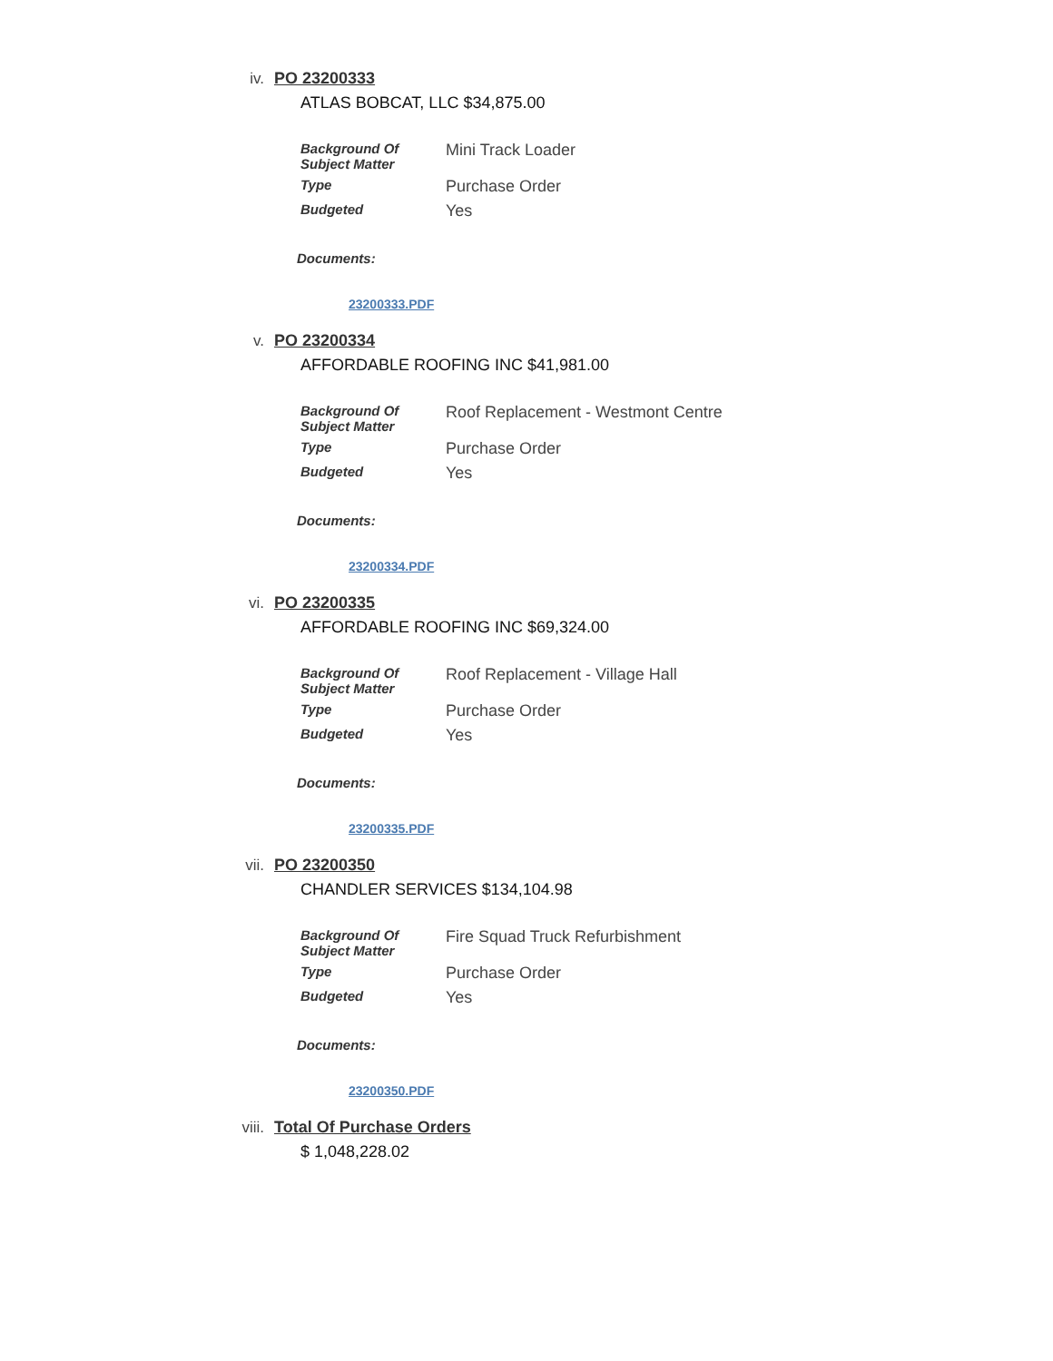iv. PO 23200333
ATLAS BOBCAT, LLC $34,875.00
| Background Of Subject Matter | Mini Track Loader |
| Type | Purchase Order |
| Budgeted | Yes |
Documents:
23200333.PDF
v. PO 23200334
AFFORDABLE ROOFING INC $41,981.00
| Background Of Subject Matter | Roof Replacement - Westmont Centre |
| Type | Purchase Order |
| Budgeted | Yes |
Documents:
23200334.PDF
vi. PO 23200335
AFFORDABLE ROOFING INC $69,324.00
| Background Of Subject Matter | Roof Replacement - Village Hall |
| Type | Purchase Order |
| Budgeted | Yes |
Documents:
23200335.PDF
vii. PO 23200350
CHANDLER SERVICES $134,104.98
| Background Of Subject Matter | Fire Squad Truck Refurbishment |
| Type | Purchase Order |
| Budgeted | Yes |
Documents:
23200350.PDF
viii. Total Of Purchase Orders
$ 1,048,228.02